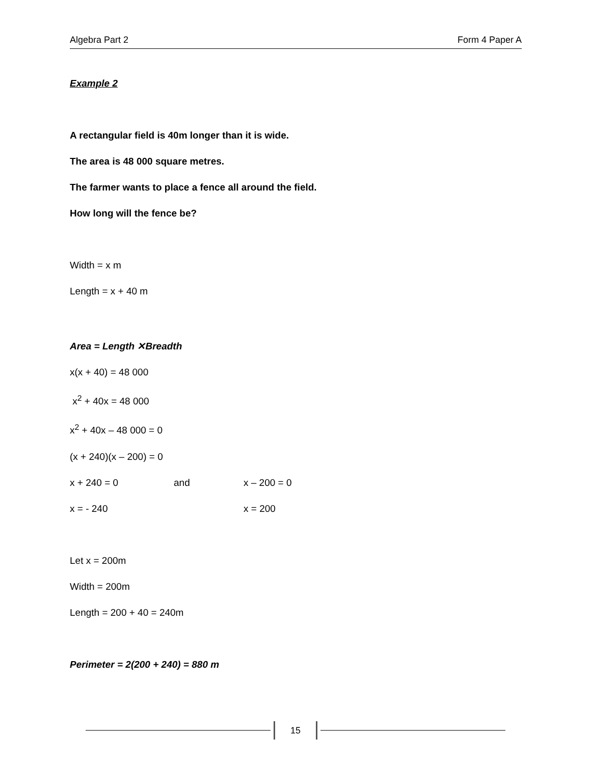Algebra Part 2 Form 4 Paper A
Example 2
A rectangular field is 40m longer than it is wide.
The area is 48 000 square metres.
The farmer wants to place a fence all around the field.
How long will the fence be?
Width = x m
Length = x + 40 m
Area = Length ✕Breadth
x(x + 40) = 48 000
x<sup>2</sup> + 40x = 48 000
x<sup>2</sup> + 40x – 48 000 = 0
(x + 240)(x – 200) = 0
x + 240 = 0 and x – 200 = 0
x = - 240 x = 200
Let x = 200m
Width = 200m
Length = 200 + 40 = 240m
Perimeter = 2(200 + 240) = 880 m
15